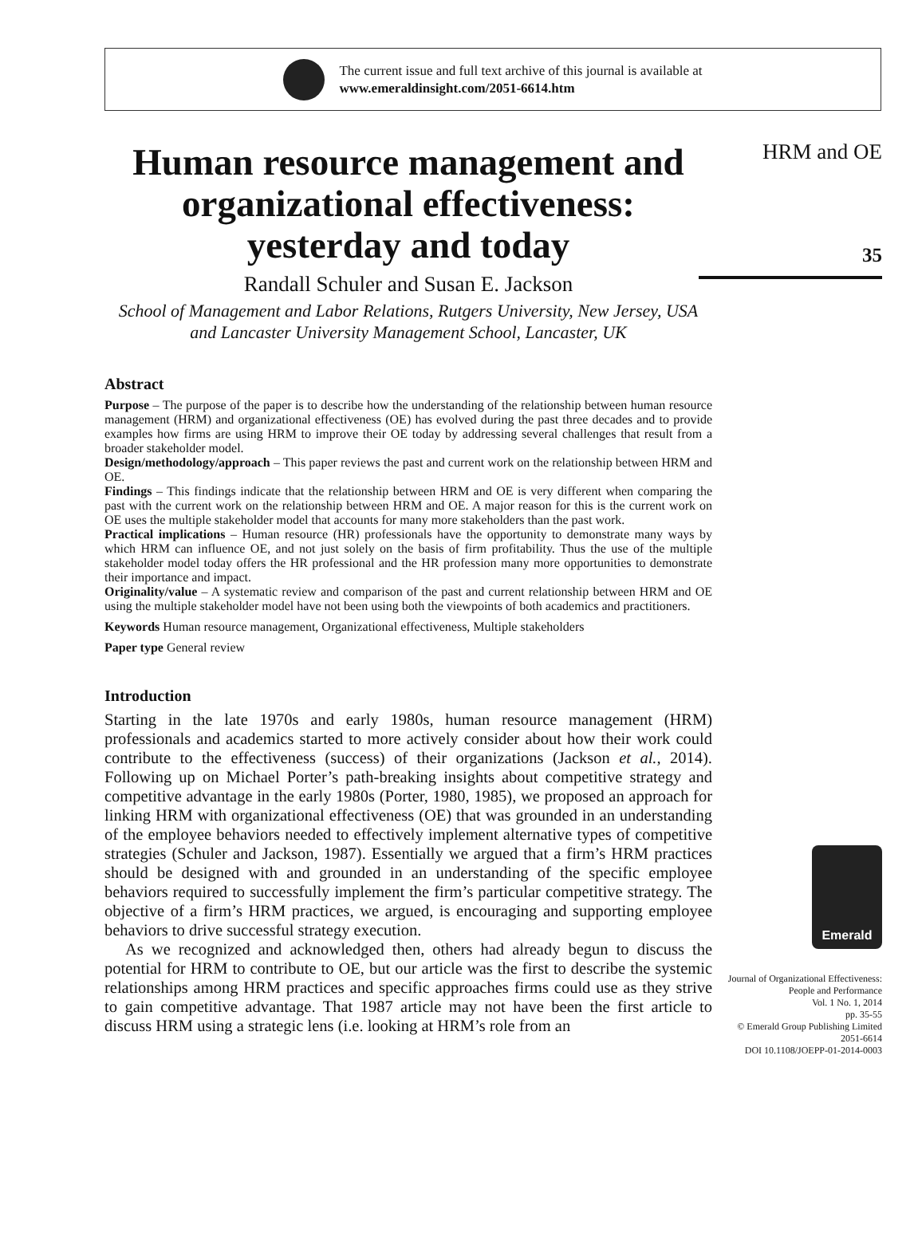The current issue and full text archive of this journal is available at
www.emeraldinsight.com/2051-6614.htm
Human resource management and organizational effectiveness: yesterday and today
Randall Schuler and Susan E. Jackson
School of Management and Labor Relations, Rutgers University, New Jersey, USA and Lancaster University Management School, Lancaster, UK
Abstract
Purpose – The purpose of the paper is to describe how the understanding of the relationship between human resource management (HRM) and organizational effectiveness (OE) has evolved during the past three decades and to provide examples how firms are using HRM to improve their OE today by addressing several challenges that result from a broader stakeholder model.
Design/methodology/approach – This paper reviews the past and current work on the relationship between HRM and OE.
Findings – This findings indicate that the relationship between HRM and OE is very different when comparing the past with the current work on the relationship between HRM and OE. A major reason for this is the current work on OE uses the multiple stakeholder model that accounts for many more stakeholders than the past work.
Practical implications – Human resource (HR) professionals have the opportunity to demonstrate many ways by which HRM can influence OE, and not just solely on the basis of firm profitability. Thus the use of the multiple stakeholder model today offers the HR professional and the HR profession many more opportunities to demonstrate their importance and impact.
Originality/value – A systematic review and comparison of the past and current relationship between HRM and OE using the multiple stakeholder model have not been using both the viewpoints of both academics and practitioners.
Keywords Human resource management, Organizational effectiveness, Multiple stakeholders
Paper type General review
Introduction
Starting in the late 1970s and early 1980s, human resource management (HRM) professionals and academics started to more actively consider about how their work could contribute to the effectiveness (success) of their organizations (Jackson et al., 2014). Following up on Michael Porter’s path-breaking insights about competitive strategy and competitive advantage in the early 1980s (Porter, 1980, 1985), we proposed an approach for linking HRM with organizational effectiveness (OE) that was grounded in an understanding of the employee behaviors needed to effectively implement alternative types of competitive strategies (Schuler and Jackson, 1987). Essentially we argued that a firm’s HRM practices should be designed with and grounded in an understanding of the specific employee behaviors required to successfully implement the firm’s particular competitive strategy. The objective of a firm’s HRM practices, we argued, is encouraging and supporting employee behaviors to drive successful strategy execution.
As we recognized and acknowledged then, others had already begun to discuss the potential for HRM to contribute to OE, but our article was the first to describe the systemic relationships among HRM practices and specific approaches firms could use as they strive to gain competitive advantage. That 1987 article may not have been the first article to discuss HRM using a strategic lens (i.e. looking at HRM’s role from an
HRM and OE
35
Emerald
Journal of Organizational Effectiveness: People and Performance
Vol. 1 No. 1, 2014
pp. 35-55
© Emerald Group Publishing Limited
2051-6614
DOI 10.1108/JOEPP-01-2014-0003